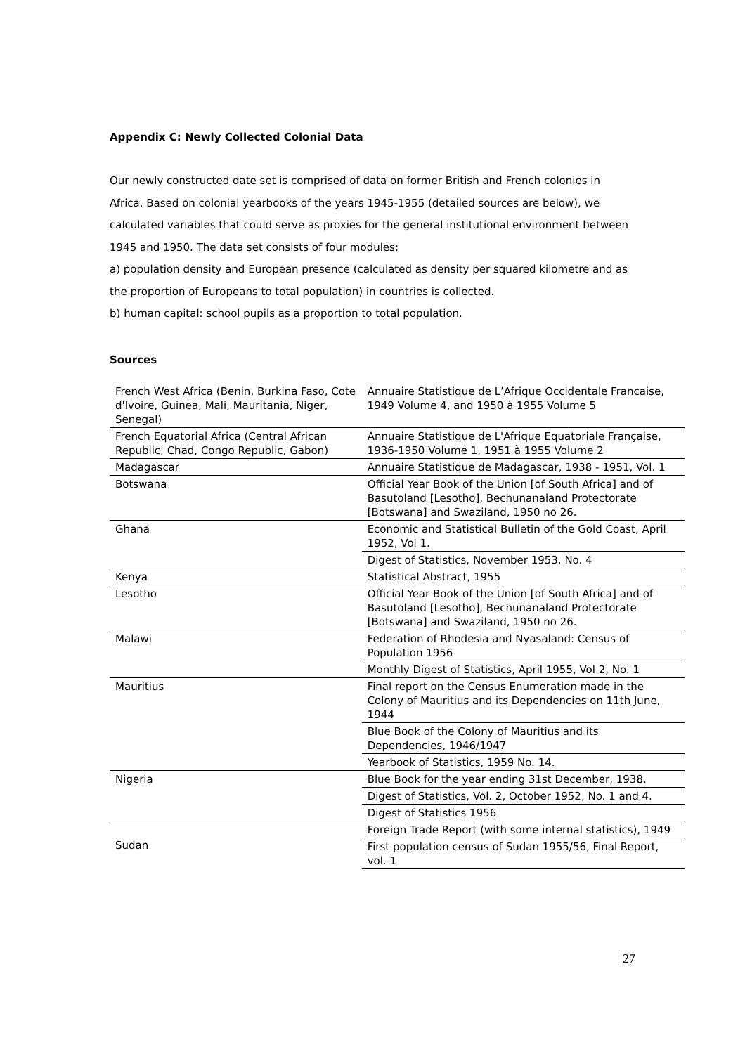Appendix C: Newly Collected Colonial Data
Our newly constructed date set is comprised of data on former British and French colonies in Africa. Based on colonial yearbooks of the years 1945-1955 (detailed sources are below), we calculated variables that could serve as proxies for the general institutional environment between 1945 and 1950. The data set consists of four modules:
a) population density and European presence (calculated as density per squared kilometre and as the proportion of Europeans to total population) in countries is collected.
b) human capital: school pupils as a proportion to total population.
Sources
| French West Africa (Benin, Burkina Faso, Cote d'Ivoire, Guinea, Mali, Mauritania, Niger, Senegal) | Annuaire Statistique de L’Afrique Occidentale Francaise, 1949 Volume 4, and 1950 à 1955 Volume 5 |
| French Equatorial Africa (Central African Republic, Chad, Congo Republic, Gabon) | Annuaire Statistique de L'Afrique Equatoriale Française, 1936-1950 Volume 1, 1951 à 1955 Volume 2 |
| Madagascar | Annuaire Statistique de Madagascar, 1938 - 1951, Vol. 1 |
| Botswana | Official Year Book of the Union [of South Africa] and of Basutoland [Lesotho], Bechunanaland Protectorate [Botswana] and Swaziland, 1950 no 26. |
| Ghana | Economic and Statistical Bulletin of the Gold Coast, April 1952, Vol 1. |
| | Digest of Statistics, November 1953, No. 4 |
| Kenya | Statistical Abstract, 1955 |
| Lesotho | Official Year Book of the Union [of South Africa] and of Basutoland [Lesotho], Bechunanaland Protectorate [Botswana] and Swaziland, 1950 no 26. |
| Malawi | Federation of Rhodesia and Nyasaland: Census of Population 1956 |
| | Monthly Digest of Statistics, April 1955, Vol 2, No. 1 |
| Mauritius | Final report on the Census Enumeration made in the Colony of Mauritius and its Dependencies on 11th June, 1944 |
| | Blue Book of the Colony of Mauritius and its Dependencies, 1946/1947 |
| | Yearbook of Statistics, 1959 No. 14. |
| Nigeria | Blue Book for the year ending 31st December, 1938. |
| | Digest of Statistics, Vol. 2, October 1952, No. 1 and 4. |
| | Digest of Statistics 1956 |
| Sudan | Foreign Trade Report (with some internal statistics), 1949 |
| | First population census of Sudan 1955/56, Final Report, vol. 1 |
27